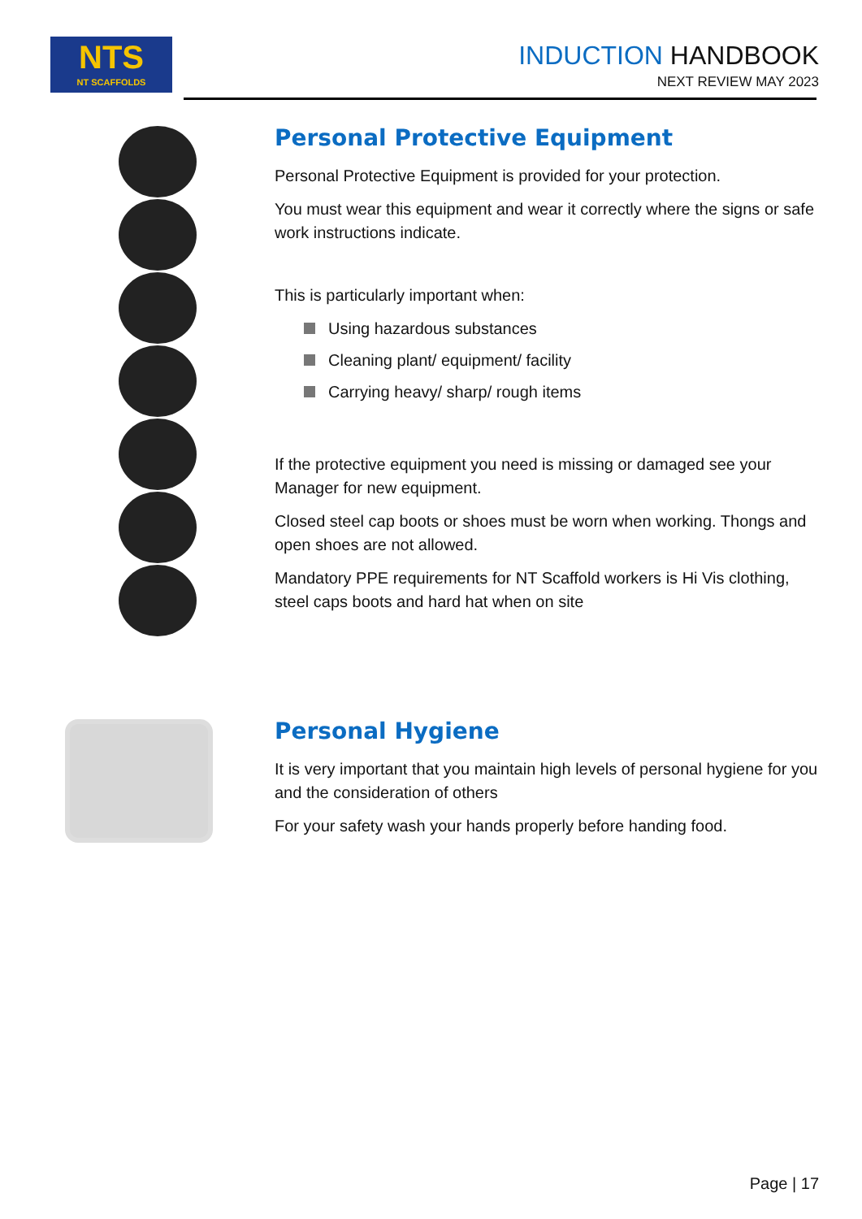NTS
NT SCAFFOLDS
INDUCTION HANDBOOK
NEXT REVIEW MAY 2023
Personal Protective Equipment
Personal Protective Equipment is provided for your protection.
You must wear this equipment and wear it correctly where the signs or safe work instructions indicate.
This is particularly important when:
Using hazardous substances
Cleaning plant/ equipment/ facility
Carrying heavy/ sharp/ rough items
If the protective equipment you need is missing or damaged see your Manager for new equipment.
Closed steel cap boots or shoes must be worn when working. Thongs and open shoes are not allowed.
Mandatory PPE requirements for NT Scaffold workers is Hi Vis clothing, steel caps boots and hard hat when on site
Personal Hygiene
It is very important that you maintain high levels of personal hygiene for you and the consideration of others
For your safety wash your hands properly before handing food.
Page | 17